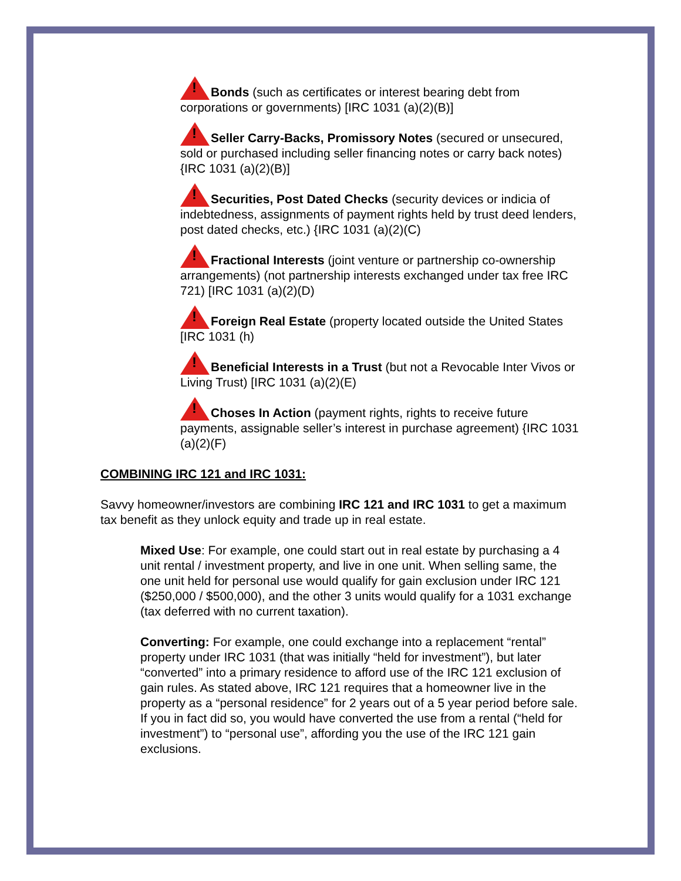!Bonds (such as certificates or interest bearing debt from corporations or governments) [IRC 1031 (a)(2)(B)]
!Seller Carry-Backs, Promissory Notes (secured or unsecured, sold or purchased including seller financing notes or carry back notes) {IRC 1031 (a)(2)(B)]
!Securities, Post Dated Checks (security devices or indicia of indebtedness, assignments of payment rights held by trust deed lenders, post dated checks, etc.) {IRC 1031 (a)(2)(C)
!Fractional Interests (joint venture or partnership co-ownership arrangements) (not partnership interests exchanged under tax free IRC 721) [IRC 1031 (a)(2)(D)
!Foreign Real Estate (property located outside the United States [IRC 1031 (h)
!Beneficial Interests in a Trust (but not a Revocable Inter Vivos or Living Trust) [IRC 1031 (a)(2)(E)
!Choses In Action (payment rights, rights to receive future payments, assignable seller’s interest in purchase agreement) {IRC 1031 (a)(2)(F)
COMBINING IRC 121 and IRC 1031:
Savvy homeowner/investors are combining IRC 121 and IRC 1031 to get a maximum tax benefit as they unlock equity and trade up in real estate.
Mixed Use: For example, one could start out in real estate by purchasing a 4 unit rental / investment property, and live in one unit. When selling same, the one unit held for personal use would qualify for gain exclusion under IRC 121 ($250,000 / $500,000), and the other 3 units would qualify for a 1031 exchange (tax deferred with no current taxation).
Converting: For example, one could exchange into a replacement “rental” property under IRC 1031 (that was initially “held for investment”), but later “converted” into a primary residence to afford use of the IRC 121 exclusion of gain rules. As stated above, IRC 121 requires that a homeowner live in the property as a “personal residence” for 2 years out of a 5 year period before sale. If you in fact did so, you would have converted the use from a rental (“held for investment”) to “personal use”, affording you the use of the IRC 121 gain exclusions.